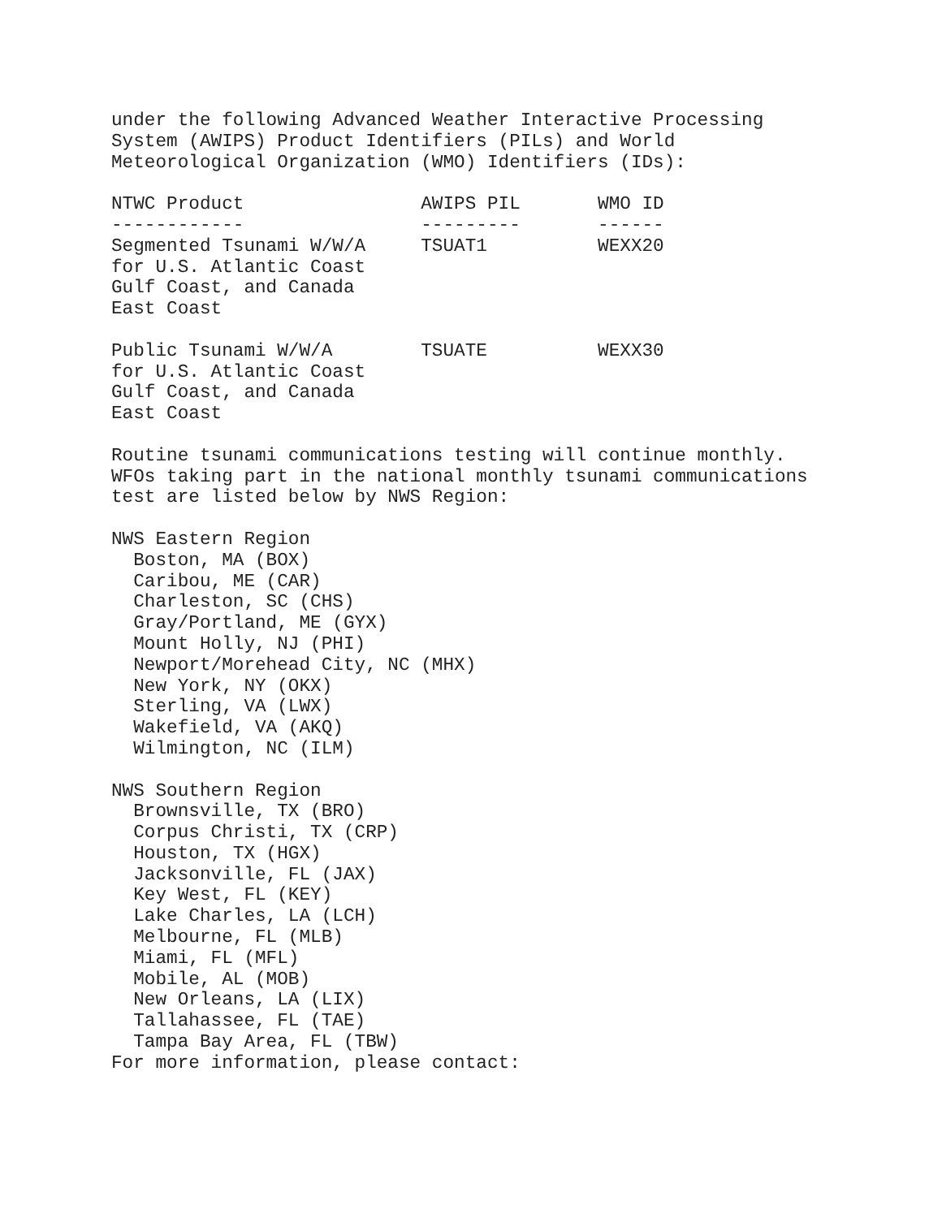under the following Advanced Weather Interactive Processing
System (AWIPS) Product Identifiers (PILs) and World
Meteorological Organization (WMO) Identifiers (IDs):

NTWC Product                AWIPS PIL       WMO ID
------------                ---------       ------
Segmented Tsunami W/W/A     TSUAT1          WEXX20
for U.S. Atlantic Coast
Gulf Coast, and Canada
East Coast

Public Tsunami W/W/A        TSUATE          WEXX30
for U.S. Atlantic Coast
Gulf Coast, and Canada
East Coast

Routine tsunami communications testing will continue monthly.
WFOs taking part in the national monthly tsunami communications
test are listed below by NWS Region:

NWS Eastern Region
  Boston, MA (BOX)
  Caribou, ME (CAR)
  Charleston, SC (CHS)
  Gray/Portland, ME (GYX)
  Mount Holly, NJ (PHI)
  Newport/Morehead City, NC (MHX)
  New York, NY (OKX)
  Sterling, VA (LWX)
  Wakefield, VA (AKQ)
  Wilmington, NC (ILM)

NWS Southern Region
  Brownsville, TX (BRO)
  Corpus Christi, TX (CRP)
  Houston, TX (HGX)
  Jacksonville, FL (JAX)
  Key West, FL (KEY)
  Lake Charles, LA (LCH)
  Melbourne, FL (MLB)
  Miami, FL (MFL)
  Mobile, AL (MOB)
  New Orleans, LA (LIX)
  Tallahassee, FL (TAE)
  Tampa Bay Area, FL (TBW)
For more information, please contact: